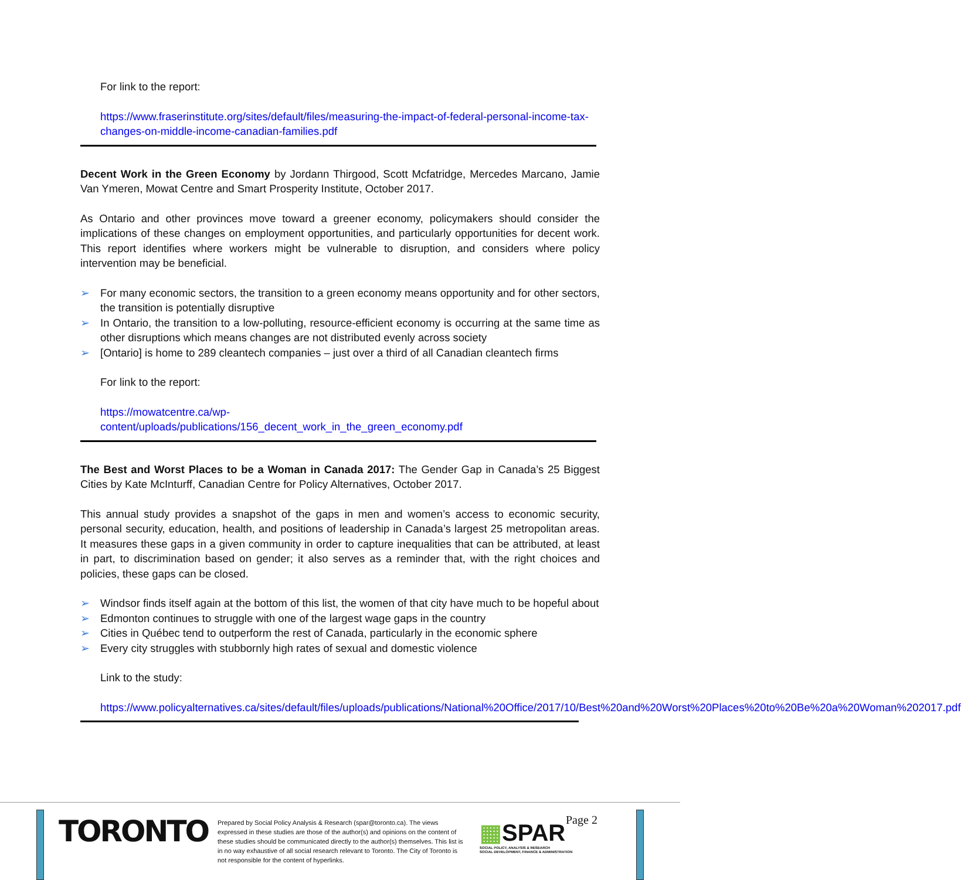For link to the report:
https://www.fraserinstitute.org/sites/default/files/measuring-the-impact-of-federal-personal-income-tax-changes-on-middle-income-canadian-families.pdf
Decent Work in the Green Economy by Jordann Thirgood, Scott Mcfatridge, Mercedes Marcano, Jamie Van Ymeren, Mowat Centre and Smart Prosperity Institute, October 2017.
As Ontario and other provinces move toward a greener economy, policymakers should consider the implications of these changes on employment opportunities, and particularly opportunities for decent work. This report identifies where workers might be vulnerable to disruption, and considers where policy intervention may be beneficial.
➢ For many economic sectors, the transition to a green economy means opportunity and for other sectors, the transition is potentially disruptive
➢ In Ontario, the transition to a low-polluting, resource-efficient economy is occurring at the same time as other disruptions which means changes are not distributed evenly across society
➢ [Ontario] is home to 289 cleantech companies – just over a third of all Canadian cleantech firms
For link to the report:
https://mowatcentre.ca/wp-
content/uploads/publications/156_decent_work_in_the_green_economy.pdf
The Best and Worst Places to be a Woman in Canada 2017: The Gender Gap in Canada’s 25 Biggest Cities by Kate McInturff, Canadian Centre for Policy Alternatives, October 2017.
This annual study provides a snapshot of the gaps in men and women’s access to economic security, personal security, education, health, and positions of leadership in Canada’s largest 25 metropolitan areas. It measures these gaps in a given community in order to capture inequalities that can be attributed, at least in part, to discrimination based on gender; it also serves as a reminder that, with the right choices and policies, these gaps can be closed.
➢ Windsor finds itself again at the bottom of this list, the women of that city have much to be hopeful about
➢ Edmonton continues to struggle with one of the largest wage gaps in the country
➢ Cities in Québec tend to outperform the rest of Canada, particularly in the economic sphere
➢ Every city struggles with stubbornly high rates of sexual and domestic violence
Link to the study:
https://www.policyalternatives.ca/sites/default/files/uploads/publications/National%20Office/2017/10/Best%20and%20Worst%20Places%20to%20Be%20a%20Woman%202017.pdf
TORONTO
Prepared by Social Policy Analysis & Research (spar@toronto.ca). The views expressed in these studies are those of the author(s) and opinions on the content of these studies should be communicated directly to the author(s) themselves. This list is in no way exhaustive of all social research relevant to Toronto. The City of Toronto is not responsible for the content of hyperlinks.
▦SPAR
SOCIAL POLICY, ANALYSIS & RESEARCH
SOCIAL DEVELOPMENT, FINANCE & ADMINISTRATION
Page 2